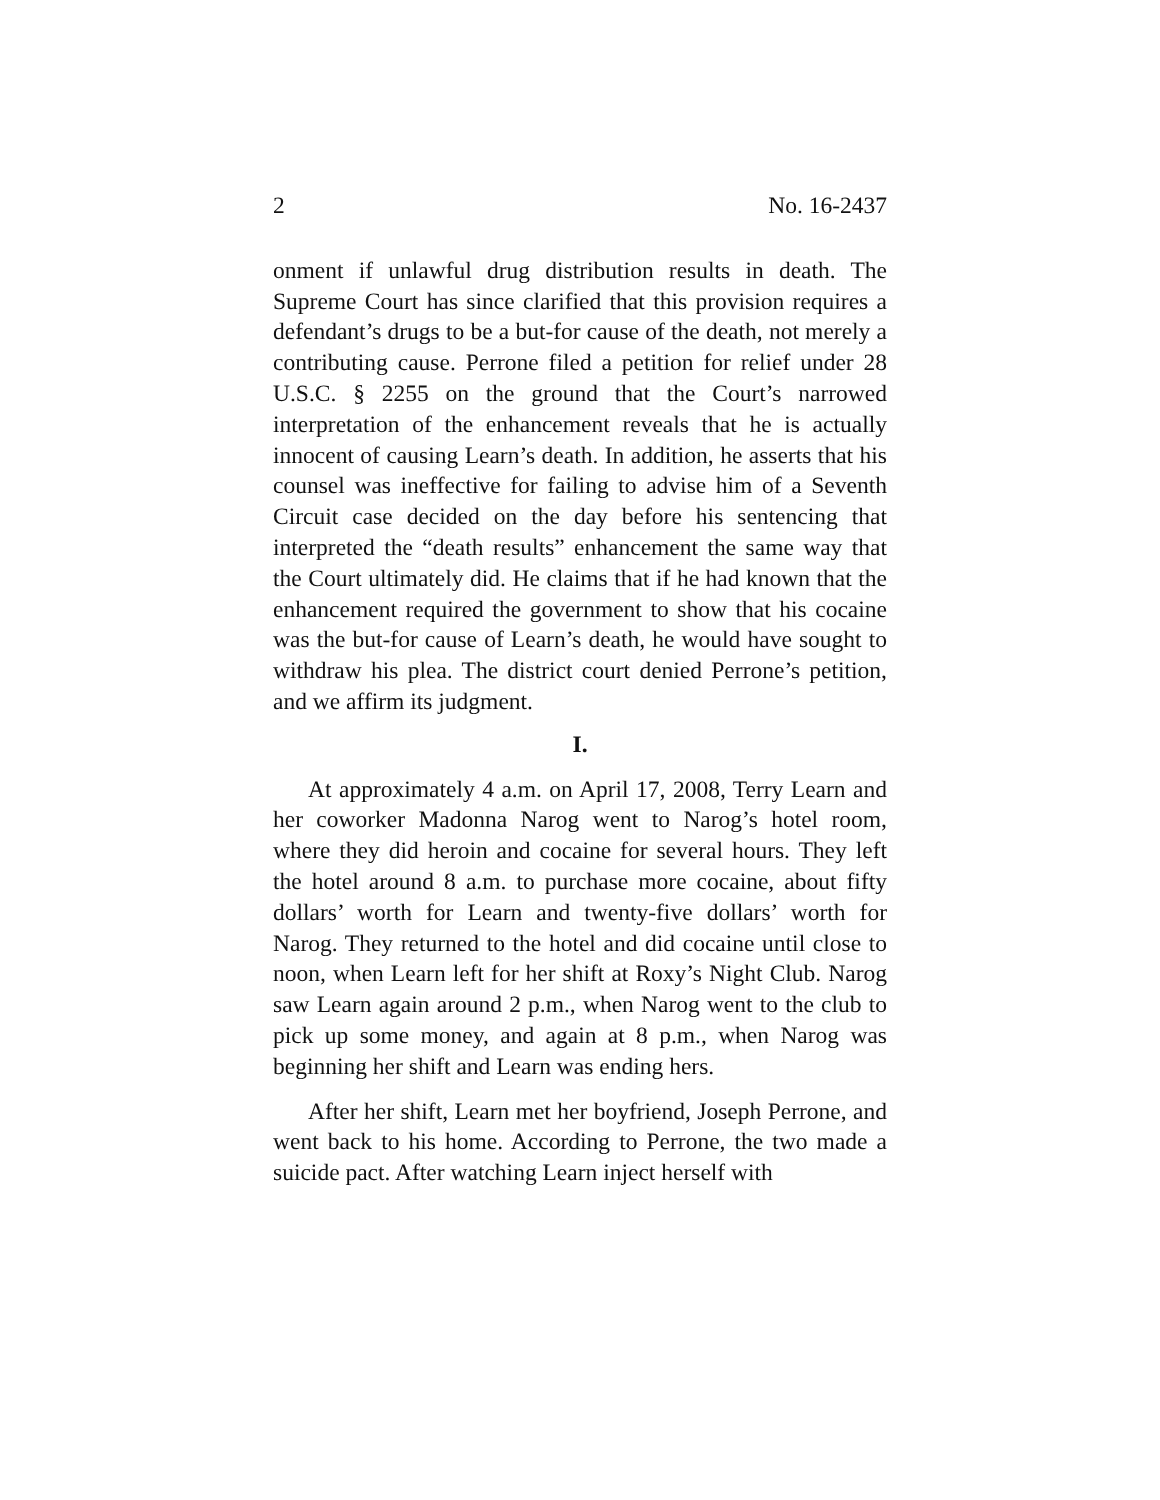2 No. 16-2437
onment if unlawful drug distribution results in death. The Supreme Court has since clarified that this provision requires a defendant’s drugs to be a but-for cause of the death, not merely a contributing cause. Perrone filed a petition for relief under 28 U.S.C. § 2255 on the ground that the Court’s narrowed interpretation of the enhancement reveals that he is actually innocent of causing Learn’s death. In addition, he asserts that his counsel was ineffective for failing to advise him of a Seventh Circuit case decided on the day before his sentencing that interpreted the “death results” enhancement the same way that the Court ultimately did. He claims that if he had known that the enhancement required the government to show that his cocaine was the but-for cause of Learn’s death, he would have sought to withdraw his plea. The district court denied Perrone’s petition, and we affirm its judgment.
I.
At approximately 4 a.m. on April 17, 2008, Terry Learn and her coworker Madonna Narog went to Narog’s hotel room, where they did heroin and cocaine for several hours. They left the hotel around 8 a.m. to purchase more cocaine, about fifty dollars’ worth for Learn and twenty-five dollars’ worth for Narog. They returned to the hotel and did cocaine until close to noon, when Learn left for her shift at Roxy’s Night Club. Narog saw Learn again around 2 p.m., when Narog went to the club to pick up some money, and again at 8 p.m., when Narog was beginning her shift and Learn was ending hers.
After her shift, Learn met her boyfriend, Joseph Perrone, and went back to his home. According to Perrone, the two made a suicide pact. After watching Learn inject herself with